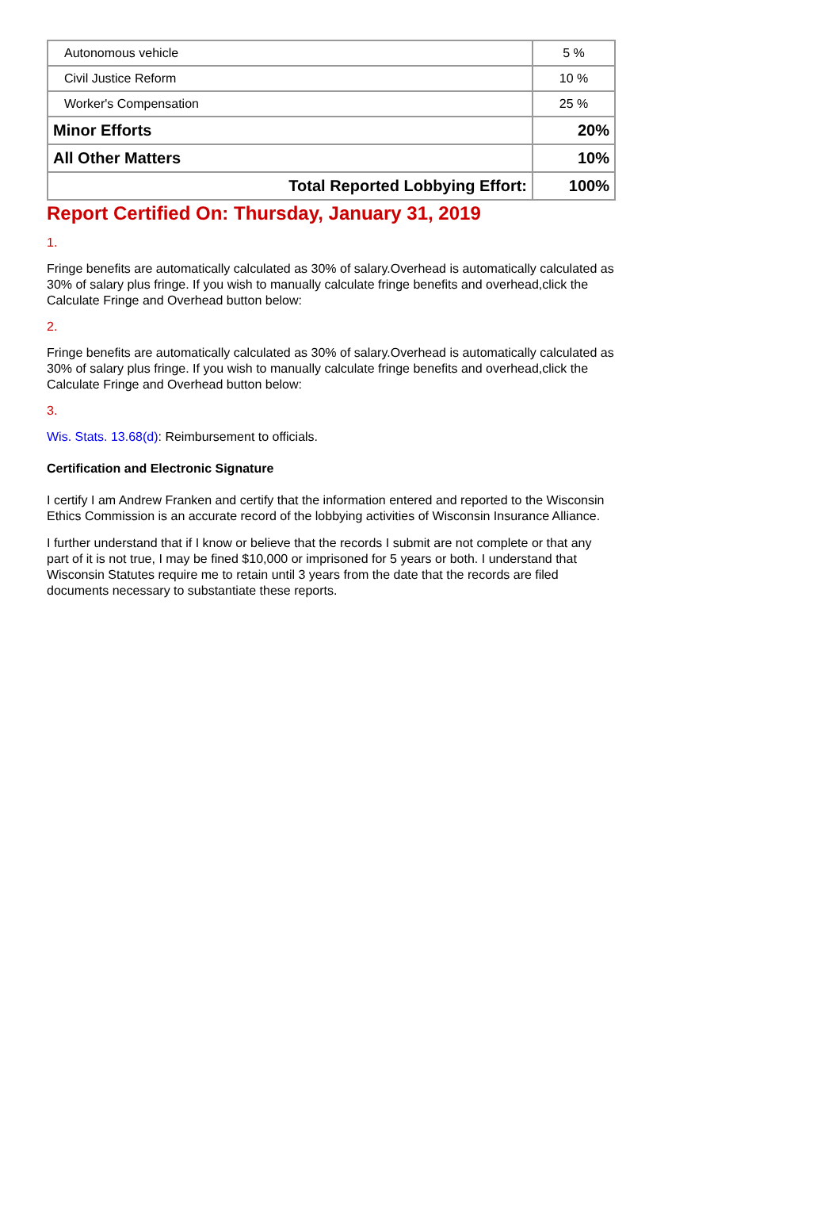| Autonomous vehicle | 5 % |
| Civil Justice Reform | 10 % |
| Worker's Compensation | 25 % |
| Minor Efforts | 20% |
| All Other Matters | 10% |
| Total Reported Lobbying Effort: | 100% |
Report Certified On: Thursday, January 31, 2019
1.
Fringe benefits are automatically calculated as 30% of salary.Overhead is automatically calculated as 30% of salary plus fringe. If you wish to manually calculate fringe benefits and overhead,click the Calculate Fringe and Overhead button below:
2.
Fringe benefits are automatically calculated as 30% of salary.Overhead is automatically calculated as 30% of salary plus fringe. If you wish to manually calculate fringe benefits and overhead,click the Calculate Fringe and Overhead button below:
3.
Wis. Stats. 13.68(d): Reimbursement to officials.
Certification and Electronic Signature
I certify I am Andrew Franken and certify that the information entered and reported to the Wisconsin Ethics Commission is an accurate record of the lobbying activities of Wisconsin Insurance Alliance.
I further understand that if I know or believe that the records I submit are not complete or that any part of it is not true, I may be fined $10,000 or imprisoned for 5 years or both. I understand that Wisconsin Statutes require me to retain until 3 years from the date that the records are filed documents necessary to substantiate these reports.